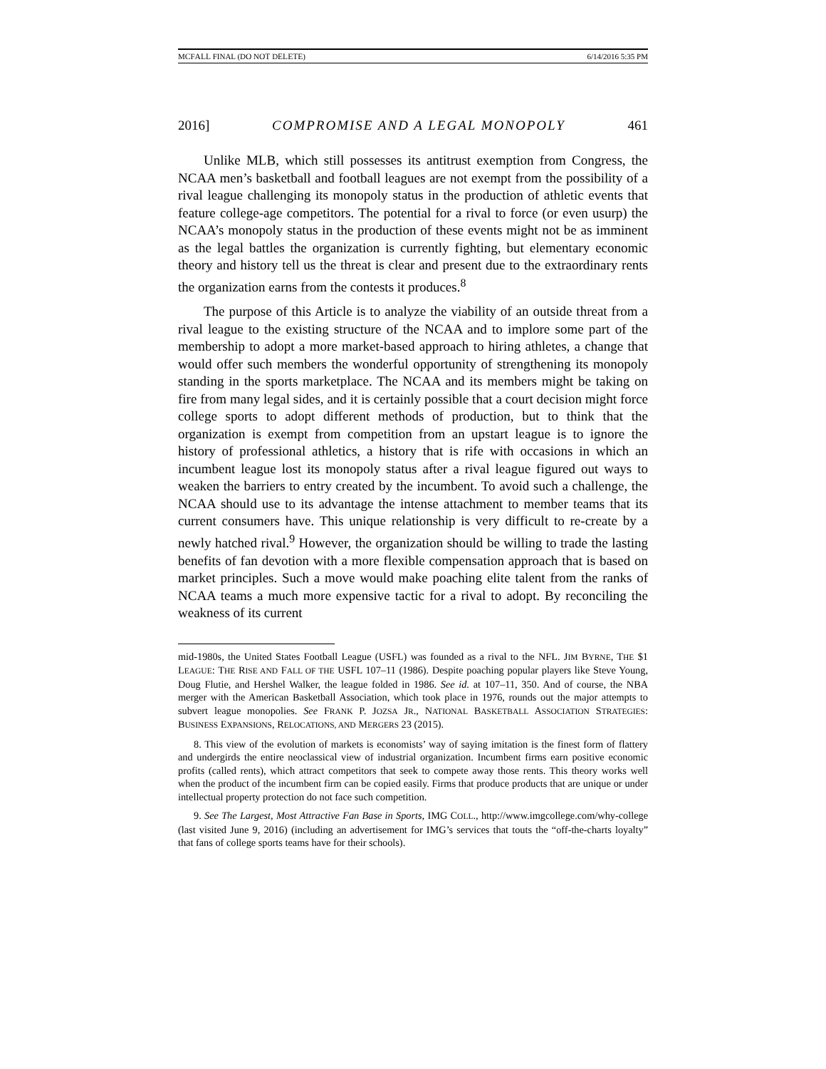MCFALL FINAL (DO NOT DELETE) 6/14/2016 5:35 PM
2016] COMPROMISE AND A LEGAL MONOPOLY 461
Unlike MLB, which still possesses its antitrust exemption from Congress, the NCAA men’s basketball and football leagues are not exempt from the possibility of a rival league challenging its monopoly status in the production of athletic events that feature college-age competitors. The potential for a rival to force (or even usurp) the NCAA’s monopoly status in the production of these events might not be as imminent as the legal battles the organization is currently fighting, but elementary economic theory and history tell us the threat is clear and present due to the extraordinary rents the organization earns from the contests it produces.<sup>8</sup>
The purpose of this Article is to analyze the viability of an outside threat from a rival league to the existing structure of the NCAA and to implore some part of the membership to adopt a more market-based approach to hiring athletes, a change that would offer such members the wonderful opportunity of strengthening its monopoly standing in the sports marketplace. The NCAA and its members might be taking on fire from many legal sides, and it is certainly possible that a court decision might force college sports to adopt different methods of production, but to think that the organization is exempt from competition from an upstart league is to ignore the history of professional athletics, a history that is rife with occasions in which an incumbent league lost its monopoly status after a rival league figured out ways to weaken the barriers to entry created by the incumbent. To avoid such a challenge, the NCAA should use to its advantage the intense attachment to member teams that its current consumers have. This unique relationship is very difficult to re-create by a newly hatched rival.<sup>9</sup> However, the organization should be willing to trade the lasting benefits of fan devotion with a more flexible compensation approach that is based on market principles. Such a move would make poaching elite talent from the ranks of NCAA teams a much more expensive tactic for a rival to adopt. By reconciling the weakness of its current
mid-1980s, the United States Football League (USFL) was founded as a rival to the NFL. JIM BYRNE, THE $1 LEAGUE: THE RISE AND FALL OF THE USFL 107–11 (1986). Despite poaching popular players like Steve Young, Doug Flutie, and Hershel Walker, the league folded in 1986. See id. at 107–11, 350. And of course, the NBA merger with the American Basketball Association, which took place in 1976, rounds out the major attempts to subvert league monopolies. See FRANK P. JOZSA JR., NATIONAL BASKETBALL ASSOCIATION STRATEGIES: BUSINESS EXPANSIONS, RELOCATIONS, AND MERGERS 23 (2015).
8. This view of the evolution of markets is economists’ way of saying imitation is the finest form of flattery and undergirds the entire neoclassical view of industrial organization. Incumbent firms earn positive economic profits (called rents), which attract competitors that seek to compete away those rents. This theory works well when the product of the incumbent firm can be copied easily. Firms that produce products that are unique or under intellectual property protection do not face such competition.
9. See The Largest, Most Attractive Fan Base in Sports, IMG COLL., http://www.imgcollege.com/why-college (last visited June 9, 2016) (including an advertisement for IMG’s services that touts the “off-the-charts loyalty” that fans of college sports teams have for their schools).